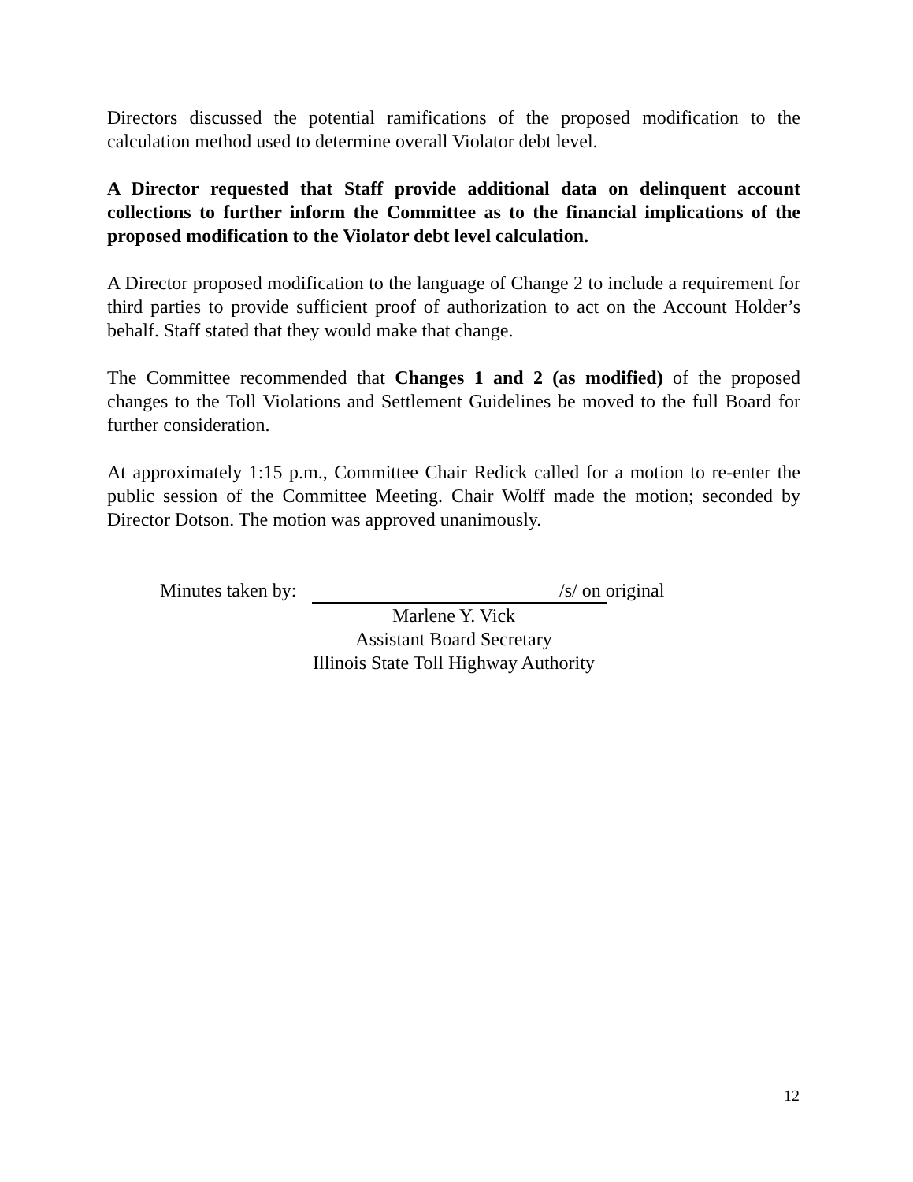Directors discussed the potential ramifications of the proposed modification to the calculation method used to determine overall Violator debt level.
A Director requested that Staff provide additional data on delinquent account collections to further inform the Committee as to the financial implications of the proposed modification to the Violator debt level calculation.
A Director proposed modification to the language of Change 2 to include a requirement for third parties to provide sufficient proof of authorization to act on the Account Holder’s behalf. Staff stated that they would make that change.
The Committee recommended that Changes 1 and 2 (as modified) of the proposed changes to the Toll Violations and Settlement Guidelines be moved to the full Board for further consideration.
At approximately 1:15 p.m., Committee Chair Redick called for a motion to re-enter the public session of the Committee Meeting. Chair Wolff made the motion; seconded by Director Dotson. The motion was approved unanimously.
Minutes taken by:
/s/ on original
Marlene Y. Vick
Assistant Board Secretary
Illinois State Toll Highway Authority
12